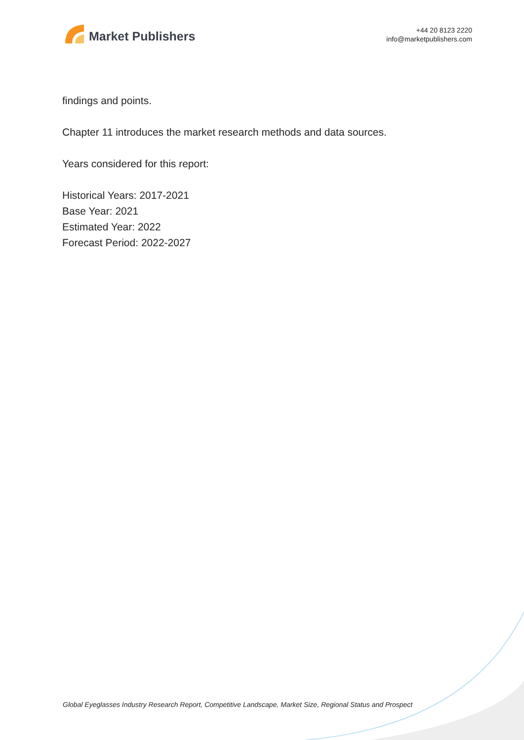Market Publishers
+44 20 8123 2220
info@marketpublishers.com
findings and points.
Chapter 11 introduces the market research methods and data sources.
Years considered for this report:
Historical Years: 2017-2021
Base Year: 2021
Estimated Year: 2022
Forecast Period: 2022-2027
Global Eyeglasses Industry Research Report, Competitive Landscape, Market Size, Regional Status and Prospect